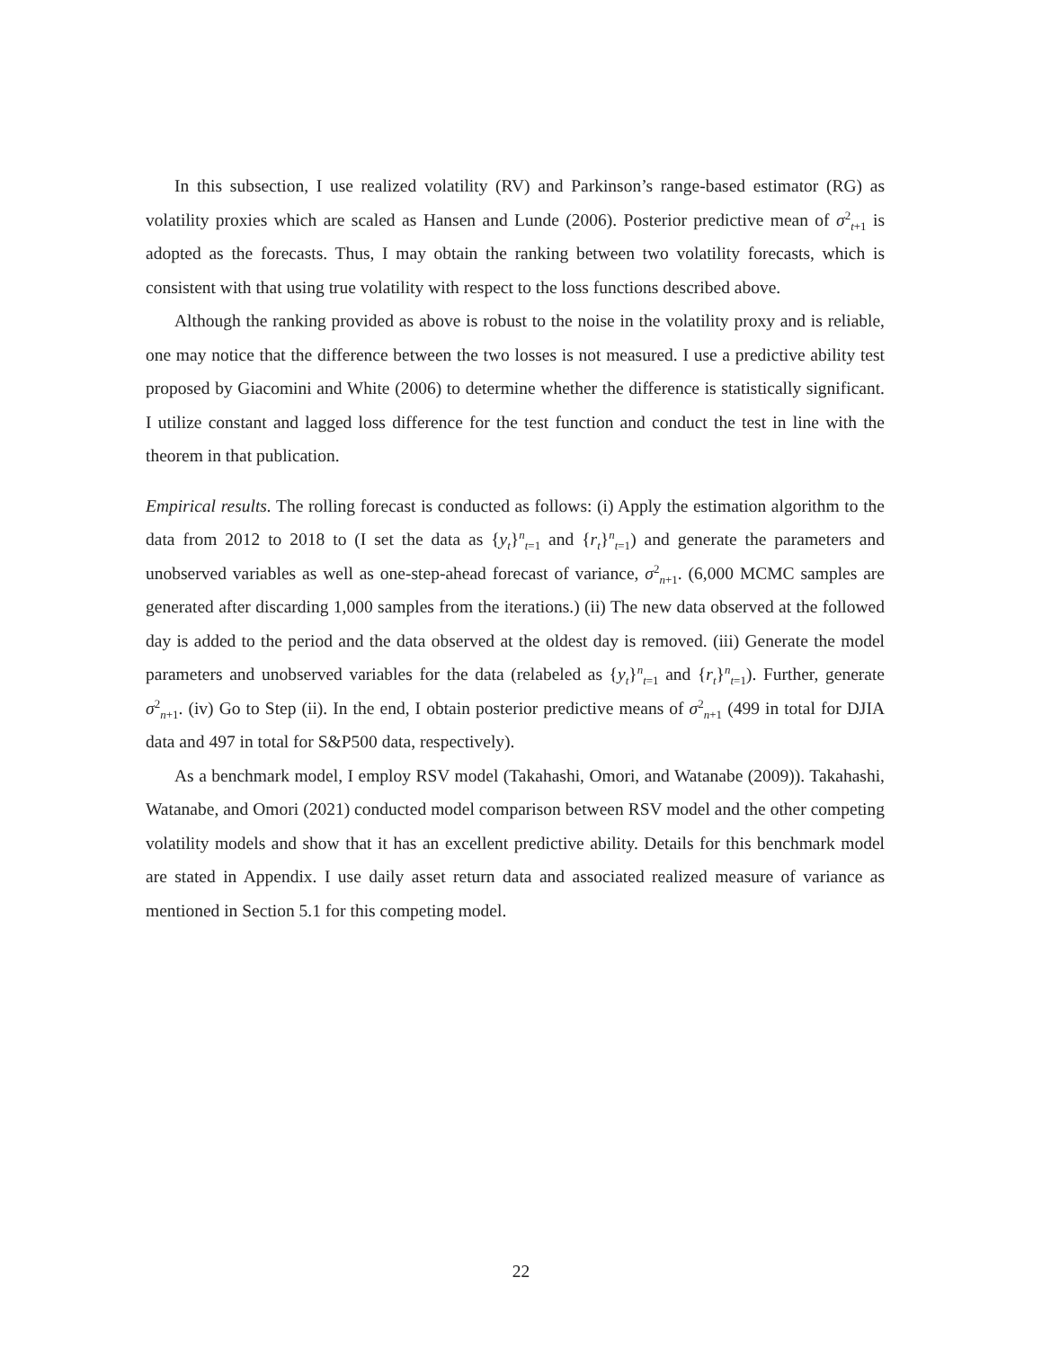In this subsection, I use realized volatility (RV) and Parkinson’s range-based estimator (RG) as volatility proxies which are scaled as Hansen and Lunde (2006). Posterior predictive mean of σ<sup>2</sup><sub>t+1</sub> is adopted as the forecasts. Thus, I may obtain the ranking between two volatility forecasts, which is consistent with that using true volatility with respect to the loss functions described above.
Although the ranking provided as above is robust to the noise in the volatility proxy and is reliable, one may notice that the difference between the two losses is not measured. I use a predictive ability test proposed by Giacomini and White (2006) to determine whether the difference is statistically significant. I utilize constant and lagged loss difference for the test function and conduct the test in line with the theorem in that publication.
Empirical results. The rolling forecast is conducted as follows: (i) Apply the estimation algorithm to the data from 2012 to 2018 to (I set the data as {y<sub>t</sub>}<sup>n</sup><sub>t=1</sub> and {r<sub>t</sub>}<sup>n</sup><sub>t=1</sub>) and generate the parameters and unobserved variables as well as one-step-ahead forecast of variance, σ<sup>2</sup><sub>n+1</sub>. (6,000 MCMC samples are generated after discarding 1,000 samples from the iterations.) (ii) The new data observed at the followed day is added to the period and the data observed at the oldest day is removed. (iii) Generate the model parameters and unobserved variables for the data (relabeled as {y<sub>t</sub>}<sup>n</sup><sub>t=1</sub> and {r<sub>t</sub>}<sup>n</sup><sub>t=1</sub>). Further, generate σ<sup>2</sup><sub>n+1</sub>. (iv) Go to Step (ii). In the end, I obtain posterior predictive means of σ<sup>2</sup><sub>n+1</sub> (499 in total for DJIA data and 497 in total for S&P500 data, respectively).
As a benchmark model, I employ RSV model (Takahashi, Omori, and Watanabe (2009)). Takahashi, Watanabe, and Omori (2021) conducted model comparison between RSV model and the other competing volatility models and show that it has an excellent predictive ability. Details for this benchmark model are stated in Appendix. I use daily asset return data and associated realized measure of variance as mentioned in Section 5.1 for this competing model.
22